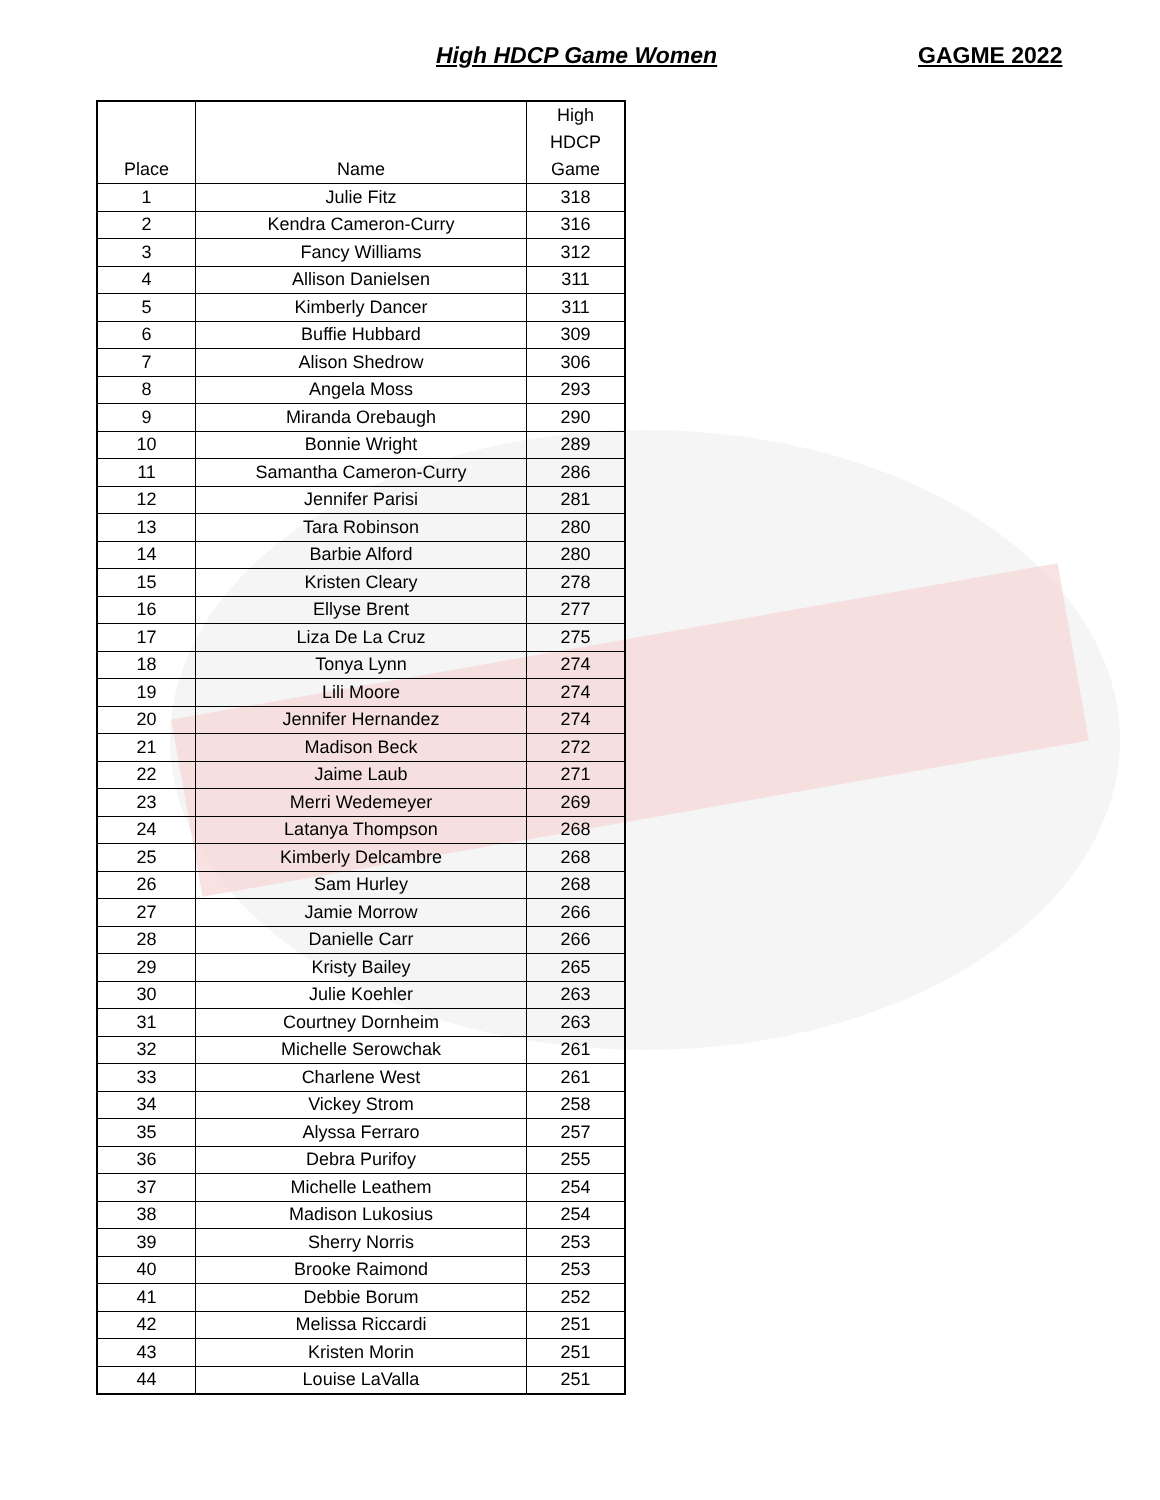High HDCP Game Women GAGME 2022
| Place | Name | High HDCP Game |
| --- | --- | --- |
| 1 | Julie Fitz | 318 |
| 2 | Kendra Cameron-Curry | 316 |
| 3 | Fancy Williams | 312 |
| 4 | Allison Danielsen | 311 |
| 5 | Kimberly Dancer | 311 |
| 6 | Buffie Hubbard | 309 |
| 7 | Alison Shedrow | 306 |
| 8 | Angela Moss | 293 |
| 9 | Miranda Orebaugh | 290 |
| 10 | Bonnie Wright | 289 |
| 11 | Samantha Cameron-Curry | 286 |
| 12 | Jennifer Parisi | 281 |
| 13 | Tara Robinson | 280 |
| 14 | Barbie Alford | 280 |
| 15 | Kristen Cleary | 278 |
| 16 | Ellyse Brent | 277 |
| 17 | Liza De La Cruz | 275 |
| 18 | Tonya Lynn | 274 |
| 19 | Lili Moore | 274 |
| 20 | Jennifer Hernandez | 274 |
| 21 | Madison Beck | 272 |
| 22 | Jaime Laub | 271 |
| 23 | Merri Wedemeyer | 269 |
| 24 | Latanya Thompson | 268 |
| 25 | Kimberly Delcambre | 268 |
| 26 | Sam Hurley | 268 |
| 27 | Jamie Morrow | 266 |
| 28 | Danielle Carr | 266 |
| 29 | Kristy Bailey | 265 |
| 30 | Julie Koehler | 263 |
| 31 | Courtney Dornheim | 263 |
| 32 | Michelle Serowchak | 261 |
| 33 | Charlene West | 261 |
| 34 | Vickey Strom | 258 |
| 35 | Alyssa Ferraro | 257 |
| 36 | Debra Purifoy | 255 |
| 37 | Michelle Leathem | 254 |
| 38 | Madison Lukosius | 254 |
| 39 | Sherry Norris | 253 |
| 40 | Brooke Raimond | 253 |
| 41 | Debbie Borum | 252 |
| 42 | Melissa Riccardi | 251 |
| 43 | Kristen Morin | 251 |
| 44 | Louise LaValla | 251 |